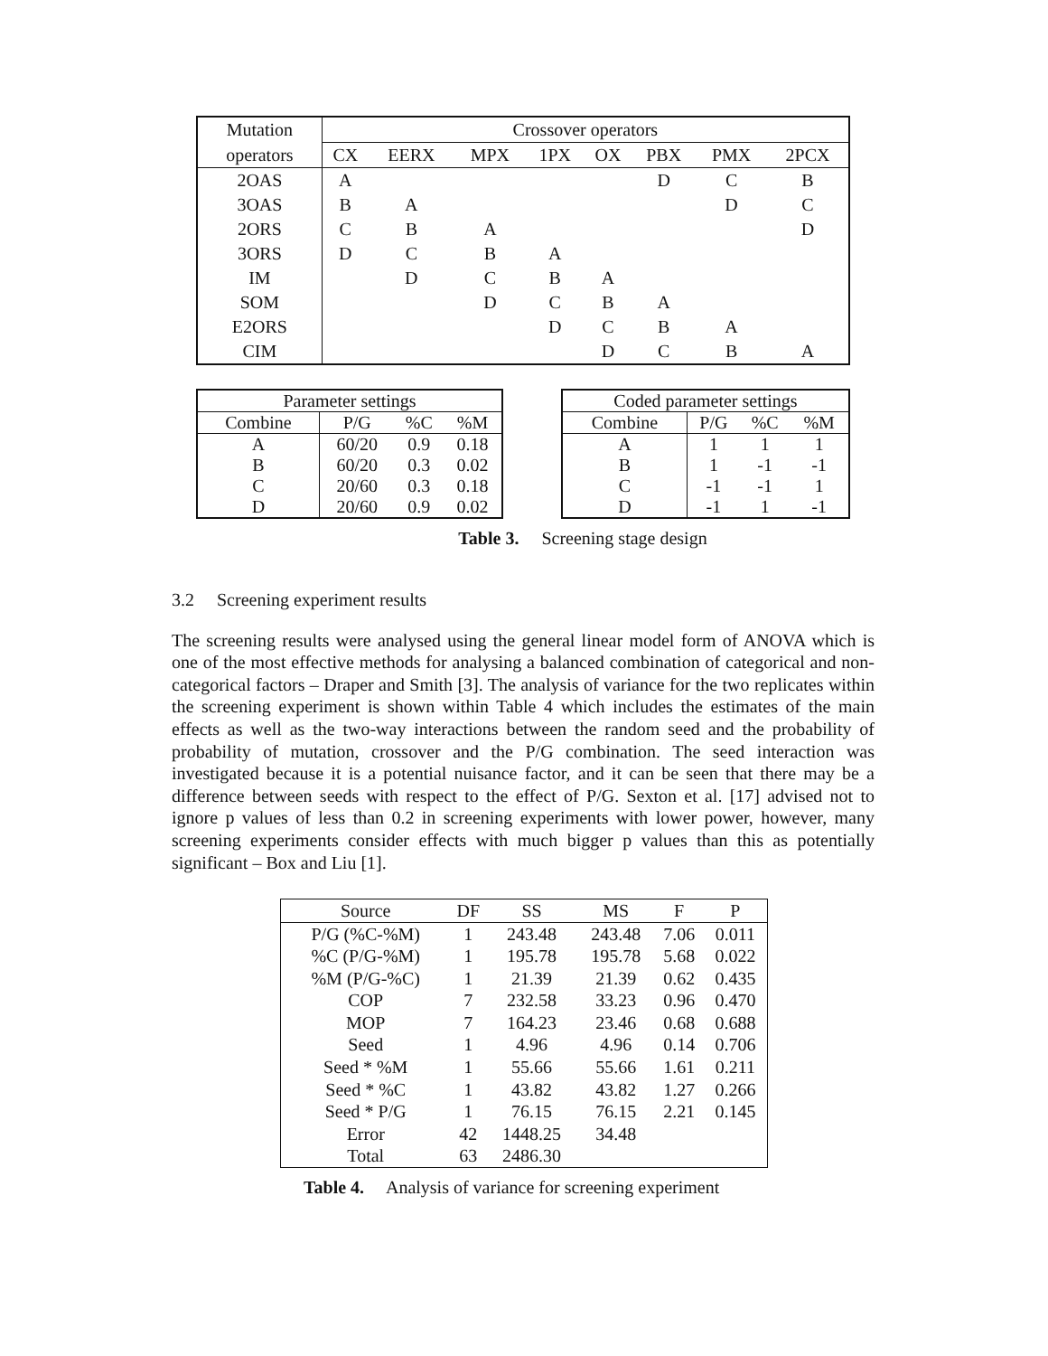| Mutation | Crossover operators | | | | | | | |
| --- | --- | --- | --- | --- | --- | --- | --- | --- |
| operators | CX | EERX | MPX | 1PX | OX | PBX | PMX | 2PCX |
| 2OAS | A | | | | | D | C | B |
| 3OAS | B | A | | | | | D | C |
| 2ORS | C | B | A | | | | | D |
| 3ORS | D | C | B | A | | | | |
| IM | | D | C | B | A | | | |
| SOM | | | D | C | B | A | | |
| E2ORS | | | | D | C | B | A | |
| CIM | | | | | D | C | B | A |
| Parameter settings | | | |
| --- | --- | --- | --- |
| Combine | P/G | %C | %M |
| A | 60/20 | 0.9 | 0.18 |
| B | 60/20 | 0.3 | 0.02 |
| C | 20/60 | 0.3 | 0.18 |
| D | 20/60 | 0.9 | 0.02 |
| Coded parameter settings | | | |
| --- | --- | --- | --- |
| Combine | P/G | %C | %M |
| A | 1 | 1 | 1 |
| B | 1 | -1 | -1 |
| C | -1 | -1 | 1 |
| D | -1 | 1 | -1 |
Table 3. Screening stage design
3.2 Screening experiment results
The screening results were analysed using the general linear model form of ANOVA which is one of the most effective methods for analysing a balanced combination of categorical and non-categorical factors – Draper and Smith [3]. The analysis of variance for the two replicates within the screening experiment is shown within Table 4 which includes the estimates of the main effects as well as the two-way interactions between the random seed and the probability of probability of mutation, crossover and the P/G combination. The seed interaction was investigated because it is a potential nuisance factor, and it can be seen that there may be a difference between seeds with respect to the effect of P/G. Sexton et al. [17] advised not to ignore p values of less than 0.2 in screening experiments with lower power, however, many screening experiments consider effects with much bigger p values than this as potentially significant – Box and Liu [1].
| Source | DF | SS | MS | F | P |
| --- | --- | --- | --- | --- | --- |
| P/G (%C-%M) | 1 | 243.48 | 243.48 | 7.06 | 0.011 |
| %C (P/G-%M) | 1 | 195.78 | 195.78 | 5.68 | 0.022 |
| %M (P/G-%C) | 1 | 21.39 | 21.39 | 0.62 | 0.435 |
| COP | 7 | 232.58 | 33.23 | 0.96 | 0.470 |
| MOP | 7 | 164.23 | 23.46 | 0.68 | 0.688 |
| Seed | 1 | 4.96 | 4.96 | 0.14 | 0.706 |
| Seed * %M | 1 | 55.66 | 55.66 | 1.61 | 0.211 |
| Seed * %C | 1 | 43.82 | 43.82 | 1.27 | 0.266 |
| Seed * P/G | 1 | 76.15 | 76.15 | 2.21 | 0.145 |
| Error | 42 | 1448.25 | 34.48 | | |
| Total | 63 | 2486.30 | | | |
Table 4. Analysis of variance for screening experiment